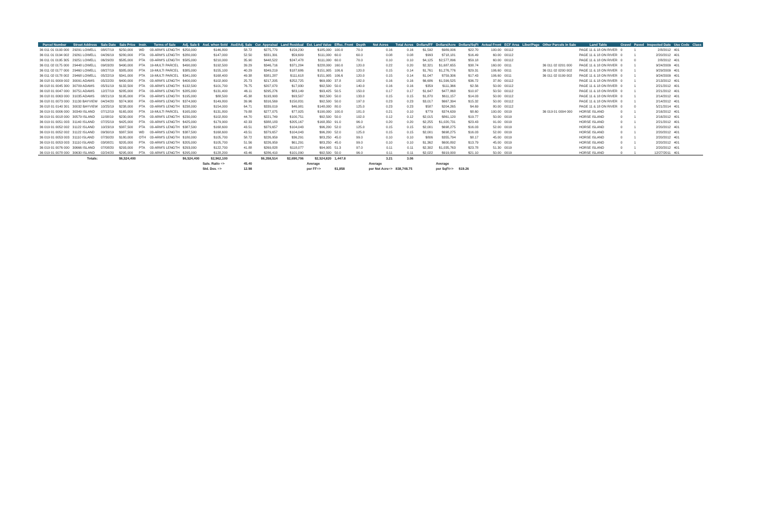| Parcel Number | Street Address | Sale Date | Sale Price | Instr. | Terms of Sale | Adj. Sale $ | Asd. when Sold | Asd/Adj. Sale | Cur. Appraisal | Land Residual | Est. Land Value | Effec. Front | Depth | Net Acres | Total Acres | Dollars/FF | Dollars/Acre | Dollars/SqFt | Actual Front | ECF Area | Liber/Page | Other Parcels in Sale | Land Table | Gravel | Paved | Inspected Date | Use Code | Class |
| --- | --- | --- | --- | --- | --- | --- | --- | --- | --- | --- | --- | --- | --- | --- | --- | --- | --- | --- | --- | --- | --- | --- | --- | --- | --- | --- | --- | --- |
| 36 011 01 0193 000 | 29291 LOWELL | 08/07/19 | $250,000 | WD | 03-ARM'S LENGTH | $250,000 | $146,800 | 58.72 | $275,770 | $159,230 | $185,000 | 100.0 | 70.0 | 0.16 | 0.16 | $1,592 | $989,006 | $22.70 | 100.00 | 00112 | | | PAGE 11 & 18 ON RIVER | 0 | 1 | 2/8/2012 | 401 | |
| 36 011 01 0194 002 | 29261 LOWELL | 04/26/19 | $280,000 | PTA | 03-ARM'S LENGTH | $280,000 | $147,000 | 52.50 | $331,391 | $59,609 | $111,000 | 60.0 | 60.0 | 0.08 | 0.08 | $993 | $718,181 | $16.49 | 60.00 | 00112 | | | PAGE 11 & 18 ON RIVER | 0 | 1 | 2/20/2012 | 401 | |
| 36 011 01 0195 305 | 29251 LOWELL | 06/29/20 | $585,000 | PTA | 03-ARM'S LENGTH | $585,000 | $210,000 | 35.90 | $448,522 | $247,478 | $111,000 | 60.0 | 70.0 | 0.10 | 0.10 | $4,125 | $2,577,896 | $59.18 | 60.00 | 00112 | | | PAGE 11 & 18 ON RIVER | 0 | 0 | 2/8/2012 | 401 | |
| 36 011 02 0175 000 | 29448 LOWELL | 09/03/20 | $490,000 | PTA | 19-MULTI PARCEL | $490,000 | $192,500 | 39.29 | $346,716 | $371,284 | $228,000 | 160.0 | 120.0 | 0.22 | 0.20 | $2,321 | $1,687,655 | $38.74 | 160.00 | 0011 | | 36 011 02 0201 000 | PAGE 11 & 18 ON RIVER | 0 | 1 | 9/24/2009 | 401 | |
| 36 011 02 0177 000 | 29460 LOWELL | 08/27/19 | $385,000 | PTA | 19-MULTI PARCEL | $385,000 | $155,100 | 40.29 | $349,219 | $187,686 | $151,905 | 106.6 | 120.0 | 0.15 | 0.14 | $1,761 | $1,276,776 | $29.31 | 106.60 | 0011 | | 36 011 02 0200 002 | PAGE 11 & 18 ON RIVER | 0 | 1 | 9/29/2009 | 401 | |
| 36 011 02 0178 002 | 29468 LOWELL | 05/22/19 | $341,000 | PTA | 19-MULTI PARCEL | $341,000 | $168,400 | 49.38 | $381,287 | $111,618 | $151,905 | 106.6 | 120.0 | 0.15 | 0.14 | $1,047 | $759,306 | $17.43 | 106.60 | 0011 | | 36 011 02 0199 002 | PAGE 11 & 18 ON RIVER | 0 | 1 | 9/24/2009 | 401 | |
| 36 018 01 0009 002 | 30091 ADAMS | 05/22/20 | $400,000 | PTA | 03-ARM'S LENGTH | $400,000 | $102,900 | 25.73 | $217,205 | $252,725 | $69,930 | 37.8 | 182.0 | 0.16 | 0.16 | $6,686 | $1,599,525 | $36.72 | 37.80 | 00112 | | | PAGE 11 & 18 ON RIVER | 0 | 1 | 2/13/2012 | 401 | |
| 36 018 01 0045 300 | 30709 ADAMS | 05/31/19 | $132,500 | PTA | 03-ARM'S LENGTH | $132,500 | $101,700 | 76.75 | $207,070 | $17,930 | $92,500 | 50.0 | 140.0 | 0.16 | 0.16 | $359 | $111,366 | $2.56 | 50.00 | 00112 | | | PAGE 11 & 18 ON RIVER | 0 | 1 | 2/21/2012 | 401 | |
| 36 018 01 0047 000 | 30751 ADAMS | 12/27/19 | $285,000 | PTA | 03-ARM'S LENGTH | $285,000 | $131,400 | 46.11 | $295,276 | $83,149 | $93,425 | 50.5 | 150.0 | 0.17 | 0.17 | $1,647 | $477,868 | $10.97 | 50.50 | 00112 | | | PAGE 11 & 18 ON RIVER | 0 | 1 | 2/21/2012 | 401 | |
| 36 018 01 0063 000 | 31035 ADAMS | 08/21/19 | $195,000 | PTA | 03-ARM'S LENGTH | $195,000 | $88,500 | 45.38 | $193,993 | $93,507 | $92,500 | 50.0 | 133.0 | 0.15 | 0.15 | $1,870 | $611,157 | $14.03 | 50.00 | 00112 | | | PAGE 11 & 18 ON RIVER | 0 | 1 | 2/14/2012 | 401 | |
| 36 018 01 0073 000 | 31130 BAYVIEW | 04/24/20 | $374,900 | PTA | 03-ARM'S LENGTH | $374,900 | $149,800 | 39.96 | $316,569 | $150,831 | $92,500 | 50.0 | 197.0 | 0.23 | 0.23 | $3,017 | $667,394 | $15.32 | 50.00 | 00112 | | | PAGE 11 & 18 ON RIVER | 0 | 1 | 2/14/2012 | 401 | |
| 36 018 01 0140 301 | 30032 BAYVIEW | 10/25/19 | $238,000 | PTA | 03-ARM'S LENGTH | $238,000 | $154,000 | 64.71 | $339,019 | $46,981 | $148,000 | 80.0 | 125.0 | 0.23 | 0.23 | $587 | $204,265 | $4.69 | 80.00 | 00112 | | | PAGE 11 & 18 ON RIVER | 0 | 0 | 5/21/2014 | 401 | |
| 36 019 01 0006 000 | 30349 ISLAND | 07/12/19 | $165,000 | PTA | 19-MULTI PARCEL | $165,000 | $131,800 | 79.88 | $277,075 | $77,925 | $190,000 | 100.0 | 181.0 | 0.21 | 0.10 | $779 | $374,639 | $8.60 | 100.00 | 0019 | | 36 019 01 0094 000 | HORSE ISLAND | 0 | 1 | 2/16/2012 | 401 | |
| 36 019 01 0018 000 | 30579 ISLAND | 11/08/19 | $230,000 | PTA | 03-ARM'S LENGTH | $230,000 | $102,800 | 44.70 | $221,749 | $100,751 | $92,500 | 50.0 | 102.0 | 0.12 | 0.12 | $2,015 | $861,120 | $19.77 | 50.00 | 0019 | | | HORSE ISLAND | 0 | 1 | 2/16/2012 | 401 | |
| 36 019 01 0051 003 | 31140 ISLAND | 07/25/19 | $425,000 | PTA | 03-ARM'S LENGTH | $425,000 | $179,900 | 42.33 | $388,183 | $205,167 | $168,350 | 91.0 | 96.0 | 0.20 | 0.20 | $2,255 | $1,020,731 | $23.43 | 91.00 | 0019 | | | HORSE ISLAND | 0 | 1 | 2/21/2012 | 401 | |
| 36 019 01 0052 002 | 31122 ISLAND | 10/23/19 | $387,500 | PTA | 03-ARM'S LENGTH | $387,500 | $168,600 | 43.51 | $379,657 | $104,043 | $96,200 | 52.0 | 125.0 | 0.15 | 0.15 | $2,001 | $698,275 | $16.03 | 52.00 | 0019 | | | HORSE ISLAND | 0 | 1 | 2/20/2012 | 401 | |
| 36 019 01 0052 002 | 31122 ISLAND | 09/30/19 | $387,500 | WD | 03-ARM'S LENGTH | $387,500 | $168,600 | 43.51 | $379,657 | $104,043 | $96,200 | 52.0 | 125.0 | 0.15 | 0.15 | $2,001 | $698,275 | $16.03 | 52.00 | 0019 | | | HORSE ISLAND | 0 | 1 | 2/20/2012 | 401 | |
| 36 019 01 0053 003 | 31110 ISLAND | 07/30/20 | $180,000 | OTH | 03-ARM'S LENGTH | $180,000 | $105,700 | 58.72 | $226,959 | $36,291 | $83,250 | 45.0 | 99.0 | 0.10 | 0.10 | $806 | $355,794 | $8.17 | 45.00 | 0019 | | | HORSE ISLAND | 0 | 1 | 2/20/2012 | 401 | |
| 36 019 01 0053 003 | 31110 ISLAND | 03/08/21 | $205,000 | PTA | 03-ARM'S LENGTH | $205,000 | $105,700 | 51.56 | $226,959 | $61,291 | $83,250 | 45.0 | 99.0 | 0.10 | 0.10 | $1,362 | $600,892 | $13.79 | 45.00 | 0019 | | | HORSE ISLAND | 0 | 1 | 2/20/2012 | 401 | |
| 36 019 01 0076 000 | 30666 ISLAND | 07/08/20 | $293,000 | PTA | 03-ARM'S LENGTH | $293,000 | $122,700 | 41.88 | $269,828 | $118,077 | $94,905 | 51.3 | 97.0 | 0.11 | 0.11 | $2,302 | $1,035,763 | $23.78 | 51.30 | 0019 | | | HORSE ISLAND | 0 | 1 | 2/20/2012 | 401 | |
| 36 019 01 0078 000 | 30630 ISLAND | 02/24/20 | $295,000 | PTA | 03-ARM'S LENGTH | $295,000 | $128,200 | 43.46 | $286,410 | $101,090 | $92,500 | 50.0 | 96.0 | 0.11 | 0.11 | $2,022 | $919,000 | $21.10 | 50.00 | 0019 | | | HORSE ISLAND | 0 | 1 | 12/27/2011 | 401 | |
| | Totals: | | $6,524,400 | | | $6,524,400 | $2,962,100 | | $6,358,514 | $2,690,706 | $2,524,820 | 1,447.8 | | 3.21 | 3.06 | | | | | | | | | | | | | |
| | | | | | | | Sale. Ratio => | 45.40 | | | Average | | | Average | | | Average | | | | | | | | | | | |
| | | | | | | | Std. Dev. => | 12.98 | | | per FF=> | $1,858 | | per Net Acre=> | 838,748.75 | | per SqFt=> | $19.26 | | | | | | | | | | |